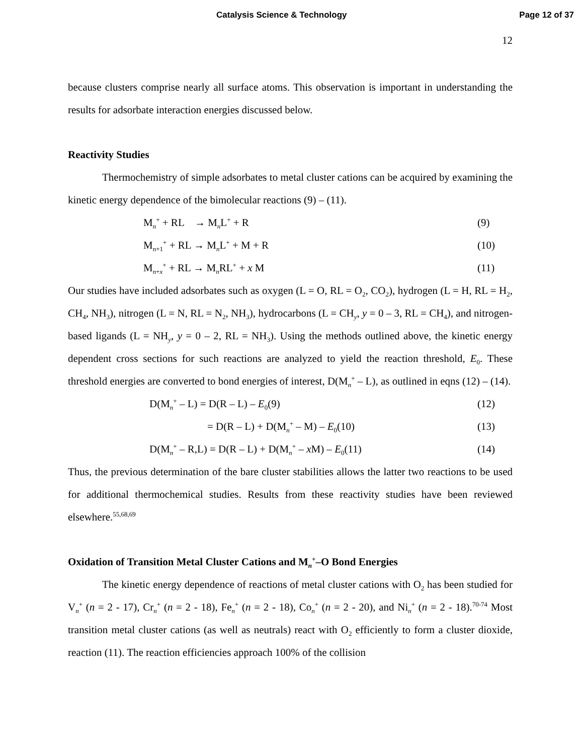Catalysis Science & Technology Page 12 of 37
12
because clusters comprise nearly all surface atoms. This observation is important in understanding the results for adsorbate interaction energies discussed below.
Reactivity Studies
Thermochemistry of simple adsorbates to metal cluster cations can be acquired by examining the kinetic energy dependence of the bimolecular reactions (9) – (11).
M<sub>n</sub><sup>+</sup> + RL → M<sub>n</sub>L<sup>+</sup> + R (9)
M<sub>n+1</sub><sup>+</sup> + RL → M<sub>n</sub>L<sup>+</sup> + M + R (10)
M<sub>n+x</sub><sup>+</sup> + RL → M<sub>n</sub>RL<sup>+</sup> + x M (11)
Our studies have included adsorbates such as oxygen (L = O, RL = O<sub>2</sub>, CO<sub>2</sub>), hydrogen (L = H, RL = H<sub>2</sub>, CH<sub>4</sub>, NH<sub>3</sub>), nitrogen (L = N, RL = N<sub>2</sub>, NH<sub>3</sub>), hydrocarbons (L = CH<sub>y</sub>, y = 0 – 3, RL = CH<sub>4</sub>), and nitrogen-based ligands (L = NH<sub>y</sub>, y = 0 – 2, RL = NH<sub>3</sub>). Using the methods outlined above, the kinetic energy dependent cross sections for such reactions are analyzed to yield the reaction threshold, E<sub>0</sub>. These threshold energies are converted to bond energies of interest, D(M<sub>n</sub><sup>+</sup> – L), as outlined in eqns (12) – (14).
D(M<sub>n</sub><sup>+</sup> – L) = D(R – L) – E<sub>0</sub>(9) (12)
= D(R – L) + D(M<sub>n</sub><sup>+</sup> – M) – E<sub>0</sub>(10)
(13)
D(M<sub>n</sub><sup>+</sup> – R,L) = D(R – L) + D(M<sub>n</sub><sup>+</sup> – x M) – E<sub>0</sub>(11)
(14)
Thus, the previous determination of the bare cluster stabilities allows the latter two reactions to be used for additional thermochemical studies. Results from these reactivity studies have been reviewed elsewhere.<sup>55,68,69</sup>
Oxidation of Transition Metal Cluster Cations and M<sub>n</sub><sup>+</sup>–O Bond Energies
The kinetic energy dependence of reactions of metal cluster cations with O<sub>2</sub> has been studied for V<sub>n</sub><sup>+</sup> (n = 2 - 17), Cr<sub>n</sub><sup>+</sup> (n = 2 - 18), Fe<sub>n</sub><sup>+</sup> (n = 2 - 18), Co<sub>n</sub><sup>+</sup> (n = 2 - 20), and Ni<sub>n</sub><sup>+</sup> (n = 2 - 18).<sup>70-74</sup> Most transition metal cluster cations (as well as neutrals) react with O<sub>2</sub> efficiently to form a cluster dioxide, reaction (11). The reaction efficiencies approach 100% of the collision